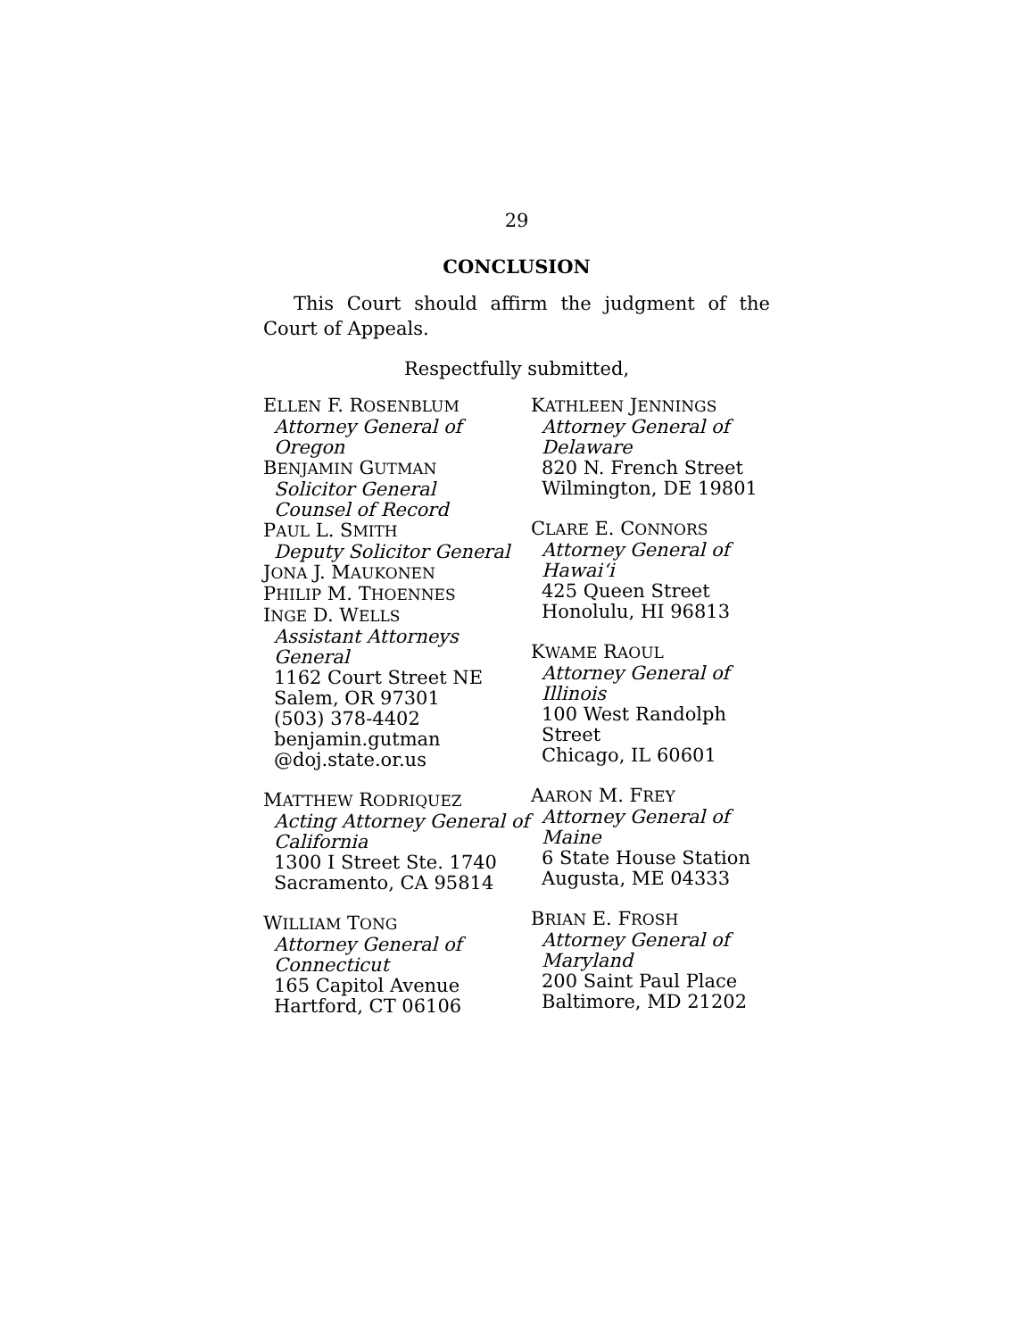29
CONCLUSION
This Court should affirm the judgment of the Court of Appeals.
Respectfully submitted,
ELLEN F. ROSENBLUM
Attorney General of Oregon
BENJAMIN GUTMAN
Solicitor General
Counsel of Record
PAUL L. SMITH
Deputy Solicitor General
JONA J. MAUKONEN
PHILIP M. THOENNES
INGE D. WELLS
Assistant Attorneys General
1162 Court Street NE
Salem, OR 97301
(503) 378-4402
benjamin.gutman
@doj.state.or.us
MATTHEW RODRIQUEZ
Acting Attorney General of California
1300 I Street Ste. 1740
Sacramento, CA 95814
WILLIAM TONG
Attorney General of Connecticut
165 Capitol Avenue
Hartford, CT 06106
KATHLEEN JENNINGS
Attorney General of Delaware
820 N. French Street
Wilmington, DE 19801
CLARE E. CONNORS
Attorney General of Hawai‘i
425 Queen Street
Honolulu, HI 96813
KWAME RAOUL
Attorney General of Illinois
100 West Randolph Street
Chicago, IL 60601
AARON M. FREY
Attorney General of Maine
6 State House Station
Augusta, ME 04333
BRIAN E. FROSH
Attorney General of Maryland
200 Saint Paul Place
Baltimore, MD 21202